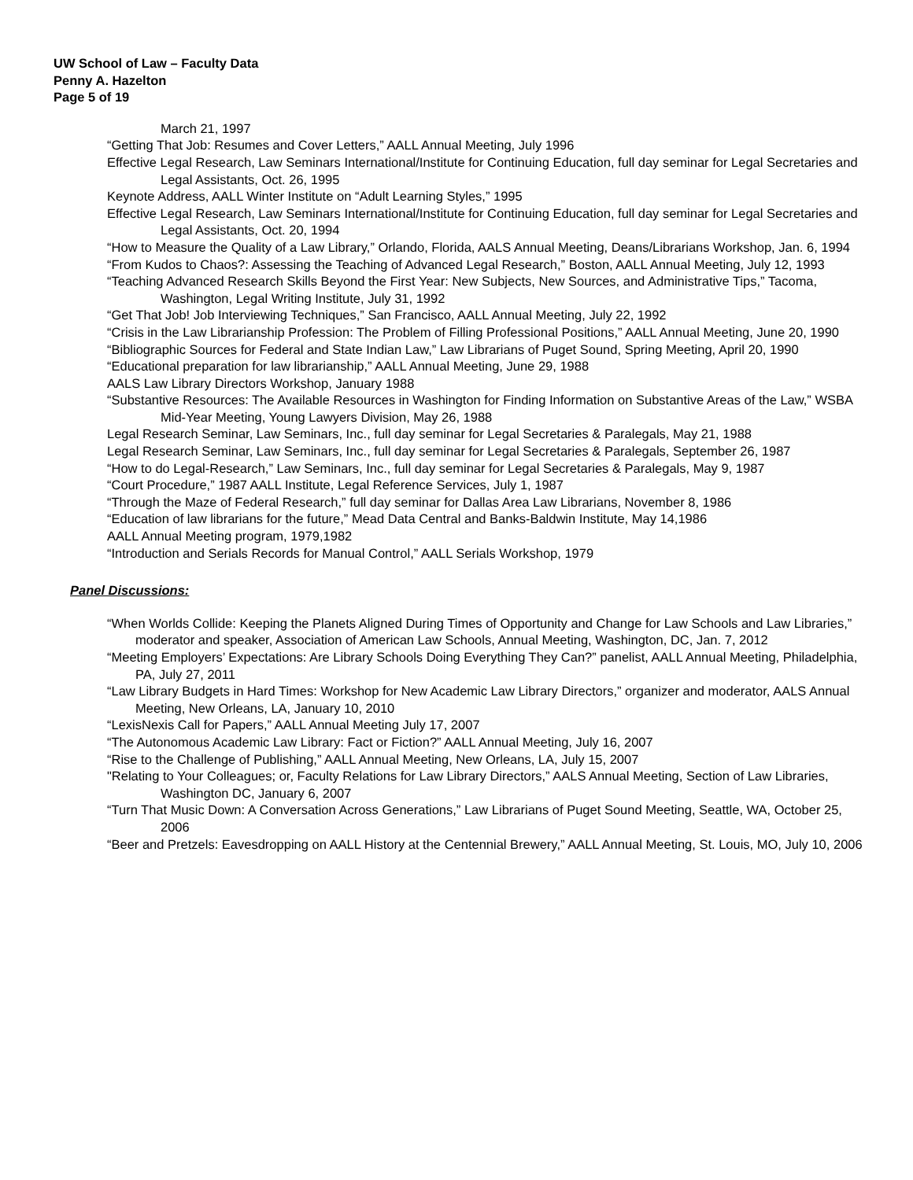UW School of Law – Faculty Data
Penny A. Hazelton
Page 5 of 19
March 21, 1997
“Getting That Job: Resumes and Cover Letters,” AALL Annual Meeting, July 1996
Effective Legal Research, Law Seminars International/Institute for Continuing Education, full day seminar for Legal Secretaries and Legal Assistants, Oct. 26, 1995
Keynote Address, AALL Winter Institute on “Adult Learning Styles,” 1995
Effective Legal Research, Law Seminars International/Institute for Continuing Education, full day seminar for Legal Secretaries and Legal Assistants, Oct. 20, 1994
“How to Measure the Quality of a Law Library,” Orlando, Florida, AALS Annual Meeting, Deans/Librarians Workshop, Jan. 6, 1994
“From Kudos to Chaos?: Assessing the Teaching of Advanced Legal Research,” Boston, AALL Annual Meeting, July 12, 1993
“Teaching Advanced Research Skills Beyond the First Year: New Subjects, New Sources, and Administrative Tips,” Tacoma, Washington, Legal Writing Institute, July 31, 1992
“Get That Job! Job Interviewing Techniques,” San Francisco, AALL Annual Meeting, July 22, 1992
“Crisis in the Law Librarianship Profession: The Problem of Filling Professional Positions,” AALL Annual Meeting, June 20, 1990
“Bibliographic Sources for Federal and State Indian Law,” Law Librarians of Puget Sound, Spring Meeting, April 20, 1990
“Educational preparation for law librarianship,” AALL Annual Meeting, June 29, 1988
AALS Law Library Directors Workshop, January 1988
“Substantive Resources: The Available Resources in Washington for Finding Information on Substantive Areas of the Law,” WSBA Mid-Year Meeting, Young Lawyers Division, May 26, 1988
Legal Research Seminar, Law Seminars, Inc., full day seminar for Legal Secretaries & Paralegals, May 21, 1988
Legal Research Seminar, Law Seminars, Inc., full day seminar for Legal Secretaries & Paralegals, September 26, 1987
“How to do Legal-Research,” Law Seminars, Inc., full day seminar for Legal Secretaries & Paralegals, May 9, 1987
“Court Procedure,” 1987 AALL Institute, Legal Reference Services, July 1, 1987
“Through the Maze of Federal Research,” full day seminar for Dallas Area Law Librarians, November 8, 1986
“Education of law librarians for the future,” Mead Data Central and Banks-Baldwin Institute, May 14,1986
AALL Annual Meeting program, 1979,1982
“Introduction and Serials Records for Manual Control,” AALL Serials Workshop, 1979
Panel Discussions:
“When Worlds Collide: Keeping the Planets Aligned During Times of Opportunity and Change for Law Schools and Law Libraries,” moderator and speaker, Association of American Law Schools, Annual Meeting, Washington, DC, Jan. 7, 2012
“Meeting Employers’ Expectations: Are Library Schools Doing Everything They Can?” panelist, AALL Annual Meeting, Philadelphia, PA, July 27, 2011
“Law Library Budgets in Hard Times: Workshop for New Academic Law Library Directors,” organizer and moderator, AALS Annual Meeting, New Orleans, LA, January 10, 2010
“LexisNexis Call for Papers,” AALL Annual Meeting July 17, 2007
“The Autonomous Academic Law Library: Fact or Fiction?” AALL Annual Meeting, July 16, 2007
“Rise to the Challenge of Publishing,” AALL Annual Meeting, New Orleans, LA, July 15, 2007
"Relating to Your Colleagues; or, Faculty Relations for Law Library Directors,” AALS Annual Meeting, Section of Law Libraries, Washington DC, January 6, 2007
“Turn That Music Down: A Conversation Across Generations,” Law Librarians of Puget Sound Meeting, Seattle, WA, October 25, 2006
“Beer and Pretzels: Eavesdropping on AALL History at the Centennial Brewery,” AALL Annual Meeting, St. Louis, MO, July 10, 2006